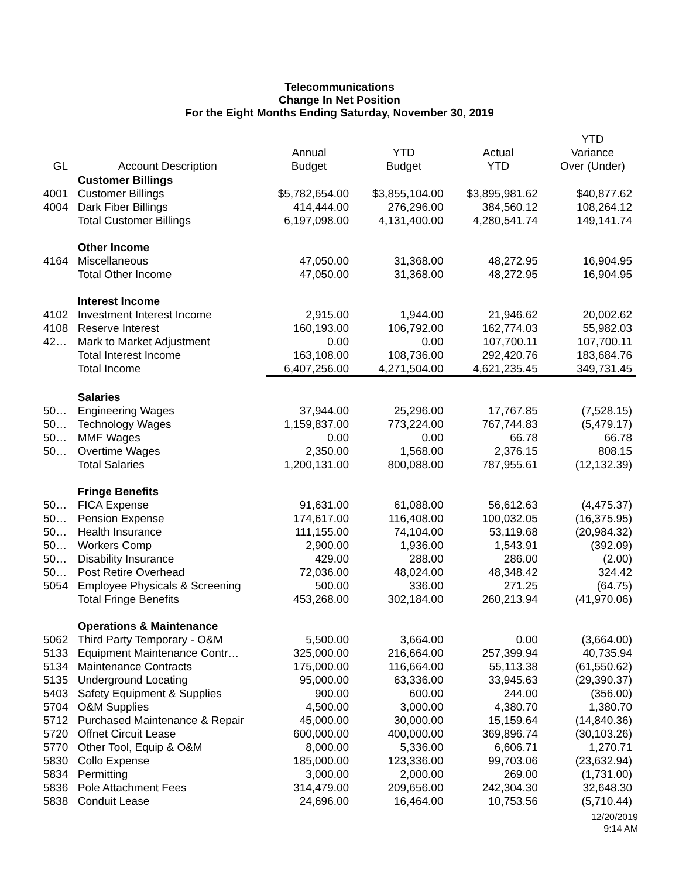Telecommunications
Change In Net Position
For the Eight Months Ending Saturday, November 30, 2019
| GL | Account Description | Annual Budget | YTD Budget | Actual YTD | YTD Variance Over (Under) |
| --- | --- | --- | --- | --- | --- |
| | Customer Billings | | | | |
| 4001 | Customer Billings | $5,782,654.00 | $3,855,104.00 | $3,895,981.62 | $40,877.62 |
| 4004 | Dark Fiber Billings | 414,444.00 | 276,296.00 | 384,560.12 | 108,264.12 |
| | Total Customer Billings | 6,197,098.00 | 4,131,400.00 | 4,280,541.74 | 149,141.74 |
| | Other Income | | | | |
| 4164 | Miscellaneous | 47,050.00 | 31,368.00 | 48,272.95 | 16,904.95 |
| | Total Other Income | 47,050.00 | 31,368.00 | 48,272.95 | 16,904.95 |
| | Interest Income | | | | |
| 4102 | Investment Interest Income | 2,915.00 | 1,944.00 | 21,946.62 | 20,002.62 |
| 4108 | Reserve Interest | 160,193.00 | 106,792.00 | 162,774.03 | 55,982.03 |
| 42… | Mark to Market Adjustment | 0.00 | 0.00 | 107,700.11 | 107,700.11 |
| | Total Interest Income | 163,108.00 | 108,736.00 | 292,420.76 | 183,684.76 |
| | Total Income | 6,407,256.00 | 4,271,504.00 | 4,621,235.45 | 349,731.45 |
| | Salaries | | | | |
| 50… | Engineering Wages | 37,944.00 | 25,296.00 | 17,767.85 | (7,528.15) |
| 50… | Technology Wages | 1,159,837.00 | 773,224.00 | 767,744.83 | (5,479.17) |
| 50… | MMF Wages | 0.00 | 0.00 | 66.78 | 66.78 |
| 50… | Overtime Wages | 2,350.00 | 1,568.00 | 2,376.15 | 808.15 |
| | Total Salaries | 1,200,131.00 | 800,088.00 | 787,955.61 | (12,132.39) |
| | Fringe Benefits | | | | |
| 50… | FICA Expense | 91,631.00 | 61,088.00 | 56,612.63 | (4,475.37) |
| 50… | Pension Expense | 174,617.00 | 116,408.00 | 100,032.05 | (16,375.95) |
| 50… | Health Insurance | 111,155.00 | 74,104.00 | 53,119.68 | (20,984.32) |
| 50… | Workers Comp | 2,900.00 | 1,936.00 | 1,543.91 | (392.09) |
| 50… | Disability Insurance | 429.00 | 288.00 | 286.00 | (2.00) |
| 50… | Post Retire Overhead | 72,036.00 | 48,024.00 | 48,348.42 | 324.42 |
| 5054 | Employee Physicals & Screening | 500.00 | 336.00 | 271.25 | (64.75) |
| | Total Fringe Benefits | 453,268.00 | 302,184.00 | 260,213.94 | (41,970.06) |
| | Operations & Maintenance | | | | |
| 5062 | Third Party Temporary - O&M | 5,500.00 | 3,664.00 | 0.00 | (3,664.00) |
| 5133 | Equipment Maintenance Contr… | 325,000.00 | 216,664.00 | 257,399.94 | 40,735.94 |
| 5134 | Maintenance Contracts | 175,000.00 | 116,664.00 | 55,113.38 | (61,550.62) |
| 5135 | Underground Locating | 95,000.00 | 63,336.00 | 33,945.63 | (29,390.37) |
| 5403 | Safety Equipment & Supplies | 900.00 | 600.00 | 244.00 | (356.00) |
| 5704 | O&M Supplies | 4,500.00 | 3,000.00 | 4,380.70 | 1,380.70 |
| 5712 | Purchased Maintenance & Repair | 45,000.00 | 30,000.00 | 15,159.64 | (14,840.36) |
| 5720 | Offnet Circuit Lease | 600,000.00 | 400,000.00 | 369,896.74 | (30,103.26) |
| 5770 | Other Tool, Equip & O&M | 8,000.00 | 5,336.00 | 6,606.71 | 1,270.71 |
| 5830 | Collo Expense | 185,000.00 | 123,336.00 | 99,703.06 | (23,632.94) |
| 5834 | Permitting | 3,000.00 | 2,000.00 | 269.00 | (1,731.00) |
| 5836 | Pole Attachment Fees | 314,479.00 | 209,656.00 | 242,304.30 | 32,648.30 |
| 5838 | Conduit Lease | 24,696.00 | 16,464.00 | 10,753.56 | (5,710.44) |
12/20/2019
9:14 AM